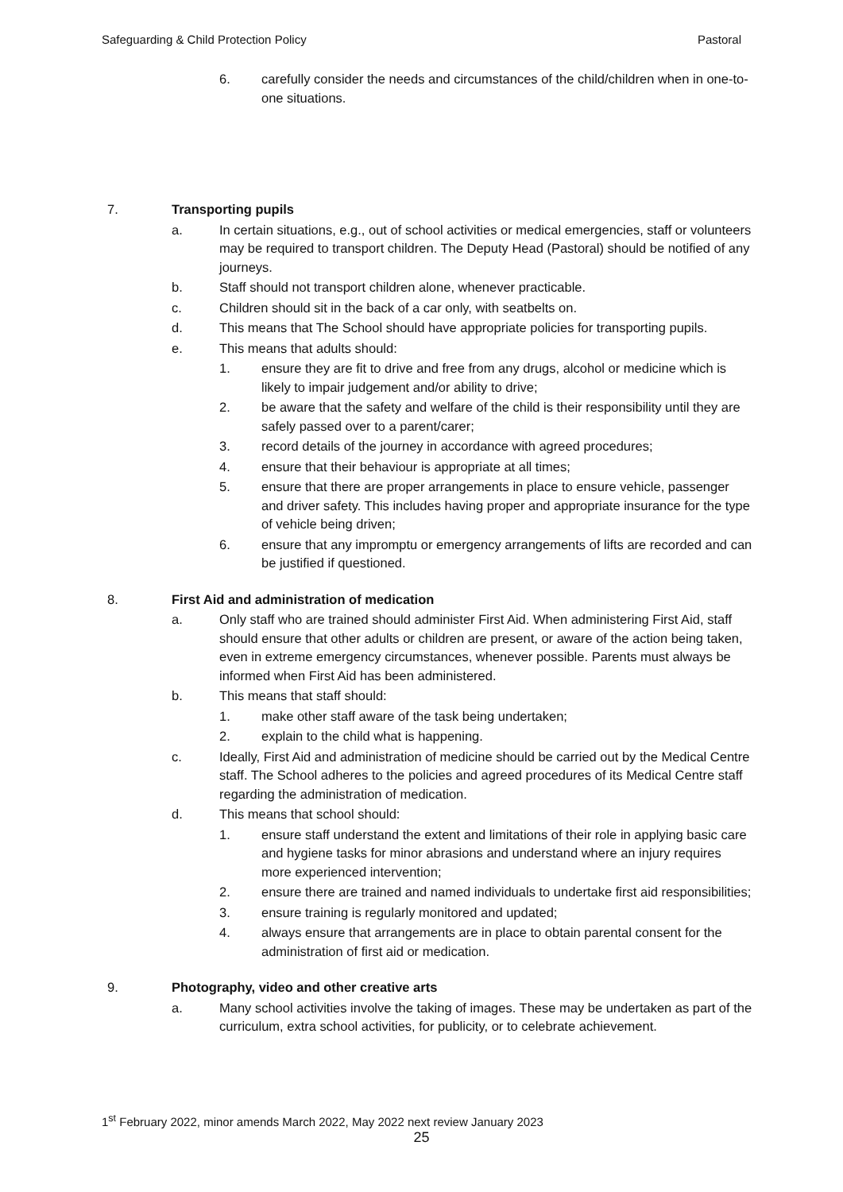Safeguarding & Child Protection Policy Pastoral
6. carefully consider the needs and circumstances of the child/children when in one-to-one situations.
7. Transporting pupils
a. In certain situations, e.g., out of school activities or medical emergencies, staff or volunteers may be required to transport children. The Deputy Head (Pastoral) should be notified of any journeys.
b. Staff should not transport children alone, whenever practicable.
c. Children should sit in the back of a car only, with seatbelts on.
d. This means that The School should have appropriate policies for transporting pupils.
e. This means that adults should:
1. ensure they are fit to drive and free from any drugs, alcohol or medicine which is likely to impair judgement and/or ability to drive;
2. be aware that the safety and welfare of the child is their responsibility until they are safely passed over to a parent/carer;
3. record details of the journey in accordance with agreed procedures;
4. ensure that their behaviour is appropriate at all times;
5. ensure that there are proper arrangements in place to ensure vehicle, passenger and driver safety. This includes having proper and appropriate insurance for the type of vehicle being driven;
6. ensure that any impromptu or emergency arrangements of lifts are recorded and can be justified if questioned.
8. First Aid and administration of medication
a. Only staff who are trained should administer First Aid. When administering First Aid, staff should ensure that other adults or children are present, or aware of the action being taken, even in extreme emergency circumstances, whenever possible. Parents must always be informed when First Aid has been administered.
b. This means that staff should:
1. make other staff aware of the task being undertaken;
2. explain to the child what is happening.
c. Ideally, First Aid and administration of medicine should be carried out by the Medical Centre staff. The School adheres to the policies and agreed procedures of its Medical Centre staff regarding the administration of medication.
d. This means that school should:
1. ensure staff understand the extent and limitations of their role in applying basic care and hygiene tasks for minor abrasions and understand where an injury requires more experienced intervention;
2. ensure there are trained and named individuals to undertake first aid responsibilities;
3. ensure training is regularly monitored and updated;
4. always ensure that arrangements are in place to obtain parental consent for the administration of first aid or medication.
9. Photography, video and other creative arts
a. Many school activities involve the taking of images. These may be undertaken as part of the curriculum, extra school activities, for publicity, or to celebrate achievement.
1<sup>st</sup> February 2022, minor amends March 2022, May 2022 next review January 2023
25